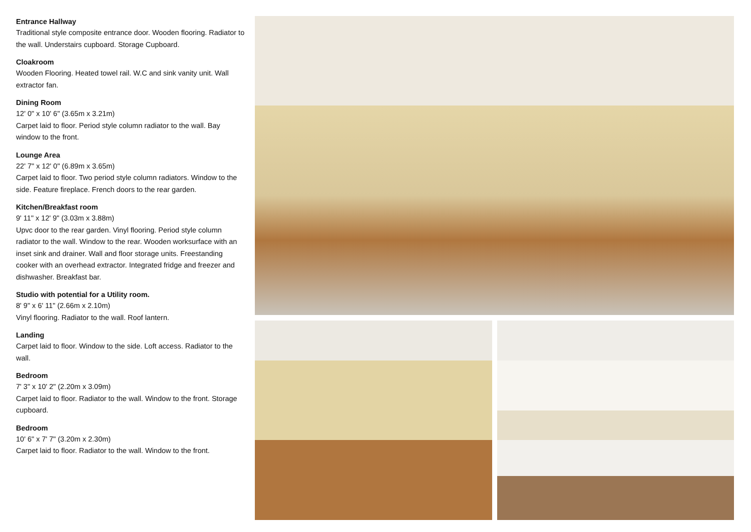Entrance Hallway
Traditional style composite entrance door. Wooden flooring. Radiator to the wall. Understairs cupboard. Storage Cupboard.
Cloakroom
Wooden Flooring. Heated towel rail. W.C and sink vanity unit. Wall extractor fan.
Dining Room
12' 0" x 10' 6" (3.65m x 3.21m)
Carpet laid to floor. Period style column radiator to the wall. Bay window to the front.
Lounge Area
22' 7" x 12' 0" (6.89m x 3.65m)
Carpet laid to floor. Two period style column radiators. Window to the side. Feature fireplace. French doors to the rear garden.
Kitchen/Breakfast room
9' 11" x 12' 9" (3.03m x 3.88m)
Upvc door to the rear garden. Vinyl flooring. Period style column radiator to the wall. Window to the rear. Wooden worksurface with an inset sink and drainer. Wall and floor storage units. Freestanding cooker with an overhead extractor. Integrated fridge and freezer and dishwasher. Breakfast bar.
Studio with potential for a Utility room.
8' 9" x 6' 11" (2.66m x 2.10m)
Vinyl flooring. Radiator to the wall. Roof lantern.
Landing
Carpet laid to floor. Window to the side. Loft access. Radiator to the wall.
Bedroom
7' 3" x 10' 2" (2.20m x 3.09m)
Carpet laid to floor. Radiator to the wall. Window to the front. Storage cupboard.
Bedroom
10' 6" x 7' 7" (3.20m x 2.30m)
Carpet laid to floor. Radiator to the wall. Window to the front.